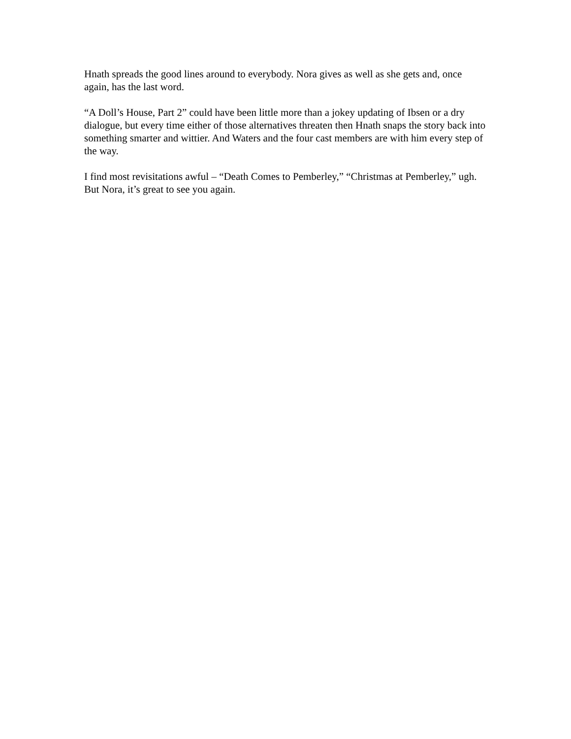Hnath spreads the good lines around to everybody. Nora gives as well as she gets and, once again, has the last word.
“A Doll’s House, Part 2” could have been little more than a jokey updating of Ibsen or a dry dialogue, but every time either of those alternatives threaten then Hnath snaps the story back into something smarter and wittier. And Waters and the four cast members are with him every step of the way.
I find most revisitations awful – “Death Comes to Pemberley,” “Christmas at Pemberley,” ugh. But Nora, it’s great to see you again.